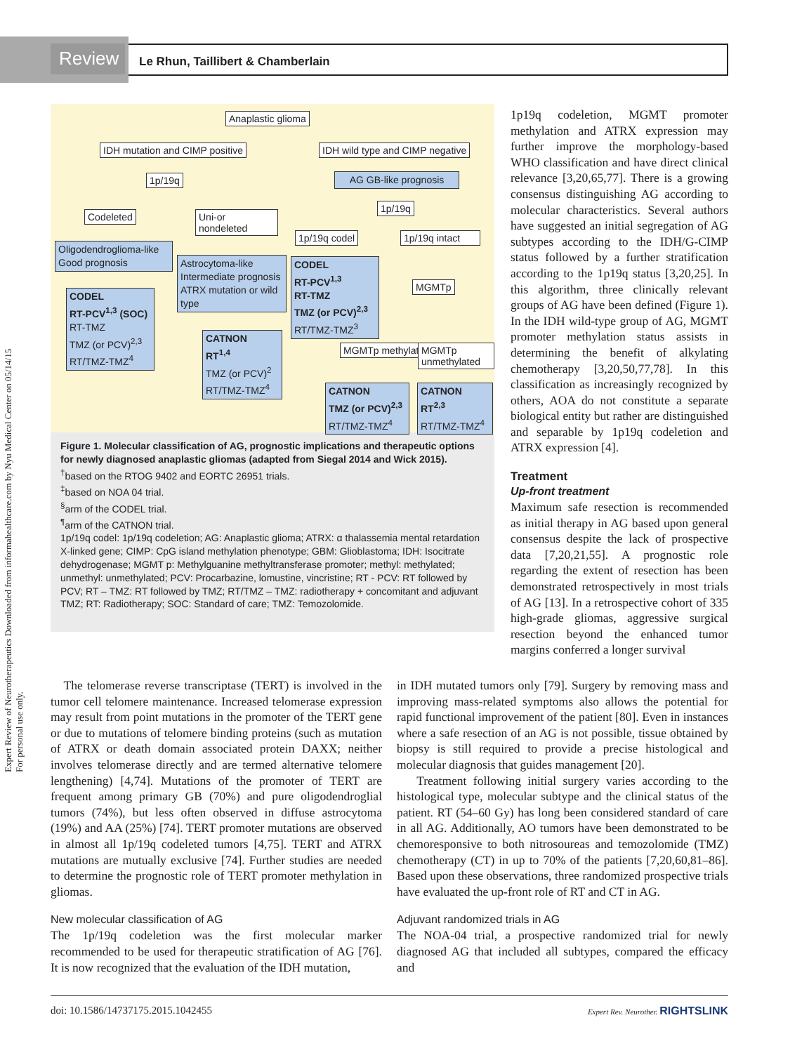Review
Le Rhun, Taillibert & Chamberlain
Expert Review of Neurotherapeutics Downloaded from informahealthcare.com by Nyu Medical Center on 05/14/15
For personal use only.
Anaplastic glioma
IDH mutation and CIMP positive
IDH wild type and CIMP negative
1p/19q AG GB-like prognosis
1p/19q
Codeleted
Uni-or nondeleted
1p/19q codel
1p/19q intact
Oligodendroglioma-like Good prognosis
Astrocytoma-like Intermediate prognosis ATRX mutation or wild type
CODEL
RT-PCV<sup>1,3</sup>
RT-TMZ
TMZ (or PCV)<sup>2,3</sup>
RT/TMZ-TMZ<sup>3</sup>
MGMTp
CODEL
RT-PCV<sup>1,3</sup> (SOC)
RT-TMZ
TMZ (or PCV)<sup>2,3</sup>
RT/TMZ-TMZ<sup>4</sup>
CATNON
RT<sup>1,4</sup>
TMZ (or PCV)<sup>2</sup>
RT/TMZ-TMZ<sup>4</sup>
MGMTp methylated MGMTp unmethylated
CATNON
TMZ (or PCV)<sup>2,3</sup>
RT/TMZ-TMZ<sup>4</sup>
CATNON
RT<sup>2,3</sup>
RT/TMZ-TMZ<sup>4</sup>
Figure 1. Molecular classification of AG, prognostic implications and therapeutic options for newly diagnosed anaplastic gliomas (adapted from Siegal 2014 and Wick 2015).
<sup>†</sup> based on the RTOG 9402 and EORTC 26951 trials.
<sup>‡</sup> based on NOA 04 trial.
<sup>§</sup> arm of the CODEL trial.
<sup>¶</sup> arm of the CATNON trial.
1p/19q codel: 1p/19q codeletion; AG: Anaplastic glioma; ATRX: α thalassemia mental retardation X-linked gene; CIMP: CpG island methylation phenotype; GBM: Glioblastoma; IDH: Isocitrate dehydrogenase; MGMT p: Methylguanine methyltransferase promoter; methyl: methylated; unmethyl: unmethylated; PCV: Procarbazine, lomustine, vincristine; RT - PCV: RT followed by PCV; RT – TMZ: RT followed by TMZ; RT/TMZ – TMZ: radiotherapy + concomitant and adjuvant TMZ; RT: Radiotherapy; SOC: Standard of care; TMZ: Temozolomide.
1p19q codeletion, MGMT promoter methylation and ATRX expression may further improve the morphology-based WHO classification and have direct clinical relevance [3,20,65,77]. There is a growing consensus distinguishing AG according to molecular characteristics. Several authors have suggested an initial segregation of AG subtypes according to the IDH/G-CIMP status followed by a further stratification according to the 1p19q status [3,20,25]. In this algorithm, three clinically relevant groups of AG have been defined (Figure 1). In the IDH wild-type group of AG, MGMT promoter methylation status assists in determining the benefit of alkylating chemotherapy [3,20,50,77,78]. In this classification as increasingly recognized by others, AOA do not constitute a separate biological entity but rather are distinguished and separable by 1p19q codeletion and ATRX expression [4].
Treatment
Up-front treatment
Maximum safe resection is recommended as initial therapy in AG based upon general consensus despite the lack of prospective data [7,20,21,55]. A prognostic role regarding the extent of resection has been demonstrated retrospectively in most trials of AG [13]. In a retrospective cohort of 335 high-grade gliomas, aggressive surgical resection beyond the enhanced tumor margins conferred a longer survival
The telomerase reverse transcriptase (TERT) is involved in the tumor cell telomere maintenance. Increased telomerase expression may result from point mutations in the promoter of the TERT gene or due to mutations of telomere binding proteins (such as mutation of ATRX or death domain associated protein DAXX; neither involves telomerase directly and are termed alternative telomere lengthening) [4,74]. Mutations of the promoter of TERT are frequent among primary GB (70%) and pure oligodendroglial tumors (74%), but less often observed in diffuse astrocytoma (19%) and AA (25%) [74]. TERT promoter mutations are observed in almost all 1p/19q codeleted tumors [4,75]. TERT and ATRX mutations are mutually exclusive [74]. Further studies are needed to determine the prognostic role of TERT promoter methylation in gliomas.
New molecular classification of AG
The 1p/19q codeletion was the first molecular marker recommended to be used for therapeutic stratification of AG [76]. It is now recognized that the evaluation of the IDH mutation,
in IDH mutated tumors only [79]. Surgery by removing mass and improving mass-related symptoms also allows the potential for rapid functional improvement of the patient [80]. Even in instances where a safe resection of an AG is not possible, tissue obtained by biopsy is still required to provide a precise histological and molecular diagnosis that guides management [20].
Treatment following initial surgery varies according to the histological type, molecular subtype and the clinical status of the patient. RT (54–60 Gy) has long been considered standard of care in all AG. Additionally, AO tumors have been demonstrated to be chemoresponsive to both nitrosoureas and temozolomide (TMZ) chemotherapy (CT) in up to 70% of the patients [7,20,60,81–86]. Based upon these observations, three randomized prospective trials have evaluated the up-front role of RT and CT in AG.
Adjuvant randomized trials in AG
The NOA-04 trial, a prospective randomized trial for newly diagnosed AG that included all subtypes, compared the efficacy and
doi: 10.1586/14737175.2015.1042455 Expert Rev. Neurother. RIGHTSLINK